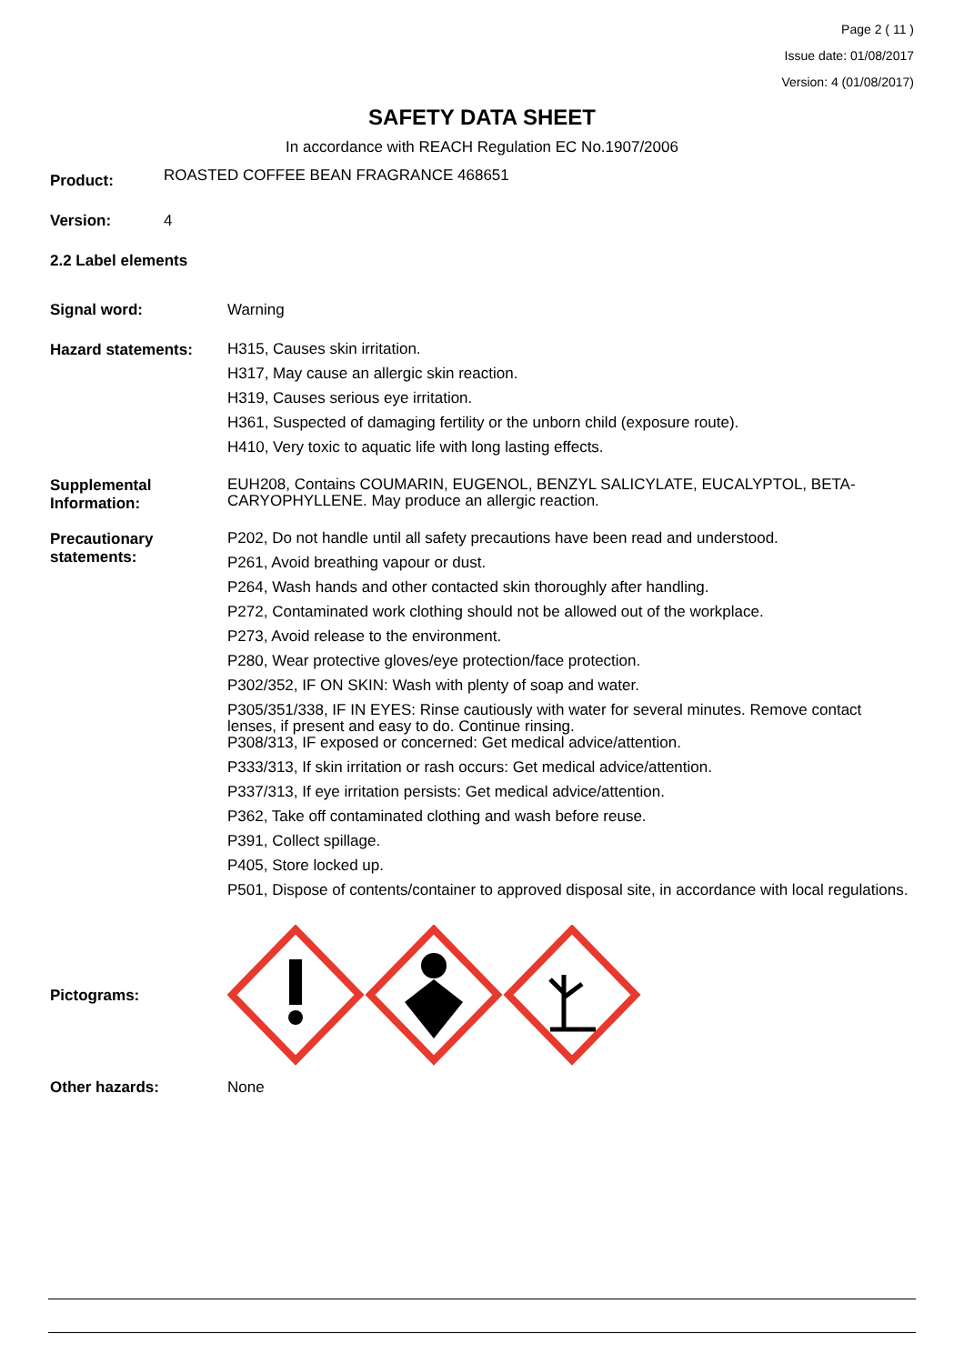Page 2 ( 11 )
Issue date: 01/08/2017
Version: 4 (01/08/2017)
SAFETY DATA SHEET
In accordance with REACH Regulation EC No.1907/2006
Product:
ROASTED COFFEE BEAN FRAGRANCE 468651
Version: 4
2.2 Label elements
Signal word: Warning
Hazard statements:
H315, Causes skin irritation.
H317, May cause an allergic skin reaction.
H319, Causes serious eye irritation.
H361, Suspected of damaging fertility or the unborn child (exposure route).
H410, Very toxic to aquatic life with long lasting effects.
Supplemental Information:
EUH208, Contains COUMARIN, EUGENOL, BENZYL SALICYLATE, EUCALYPTOL, BETA-CARYOPHYLLENE. May produce an allergic reaction.
Precautionary statements:
P202, Do not handle until all safety precautions have been read and understood.
P261, Avoid breathing vapour or dust.
P264, Wash hands and other contacted skin thoroughly after handling.
P272, Contaminated work clothing should not be allowed out of the workplace.
P273, Avoid release to the environment.
P280, Wear protective gloves/eye protection/face protection.
P302/352, IF ON SKIN: Wash with plenty of soap and water.
P305/351/338, IF IN EYES: Rinse cautiously with water for several minutes. Remove contact lenses, if present and easy to do. Continue rinsing.
P308/313, IF exposed or concerned: Get medical advice/attention.
P333/313, If skin irritation or rash occurs: Get medical advice/attention.
P337/313, If eye irritation persists: Get medical advice/attention.
P362, Take off contaminated clothing and wash before reuse.
P391, Collect spillage.
P405, Store locked up.
P501, Dispose of contents/container to approved disposal site, in accordance with local regulations.
Pictograms:
Other hazards: None